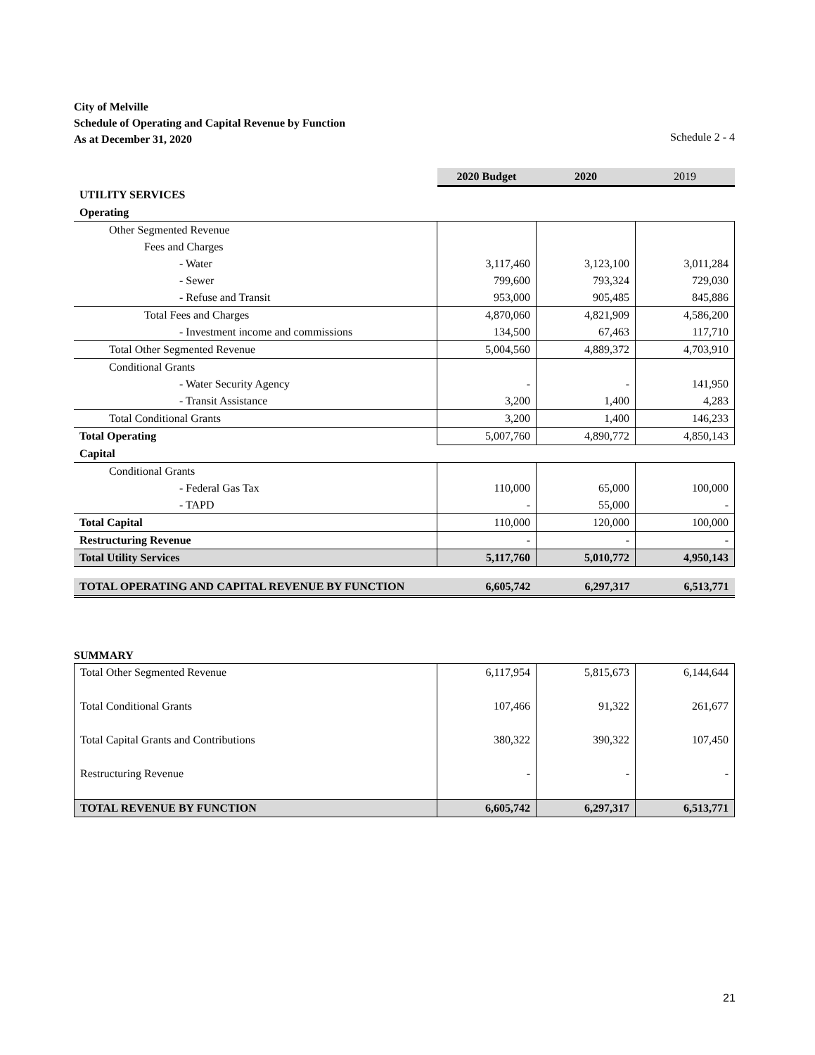City of Melville
Schedule of Operating and Capital Revenue by Function
As at December 31, 2020 Schedule 2 - 4
| | 2020 Budget | 2020 | 2019 |
| UTILITY SERVICES | | | |
| Operating | | | |
| Other Segmented Revenue | | | |
| Fees and Charges | | | |
| - Water | 3,117,460 | 3,123,100 | 3,011,284 |
| - Sewer | 799,600 | 793,324 | 729,030 |
| - Refuse and Transit | 953,000 | 905,485 | 845,886 |
| Total Fees and Charges | 4,870,060 | 4,821,909 | 4,586,200 |
| - Investment income and commissions | 134,500 | 67,463 | 117,710 |
| Total Other Segmented Revenue | 5,004,560 | 4,889,372 | 4,703,910 |
| Conditional Grants | | | |
| - Water Security Agency | - | - | 141,950 |
| - Transit Assistance | 3,200 | 1,400 | 4,283 |
| Total Conditional Grants | 3,200 | 1,400 | 146,233 |
| Total Operating | 5,007,760 | 4,890,772 | 4,850,143 |
| Capital | | | |
| Conditional Grants | | | |
| - Federal Gas Tax | 110,000 | 65,000 | 100,000 |
| - TAPD | - | 55,000 | - |
| Total Capital | 110,000 | 120,000 | 100,000 |
| Restructuring Revenue | - | - | - |
| Total Utility Services | 5,117,760 | 5,010,772 | 4,950,143 |
| TOTAL OPERATING AND CAPITAL REVENUE BY FUNCTION | 6,605,742 | 6,297,317 | 6,513,771 |
SUMMARY
| Total Other Segmented Revenue | 6,117,954 | 5,815,673 | 6,144,644 |
| Total Conditional Grants | 107,466 | 91,322 | 261,677 |
| Total Capital Grants and Contributions | 380,322 | 390,322 | 107,450 |
| Restructuring Revenue | - | - | - |
| TOTAL REVENUE BY FUNCTION | 6,605,742 | 6,297,317 | 6,513,771 |
21